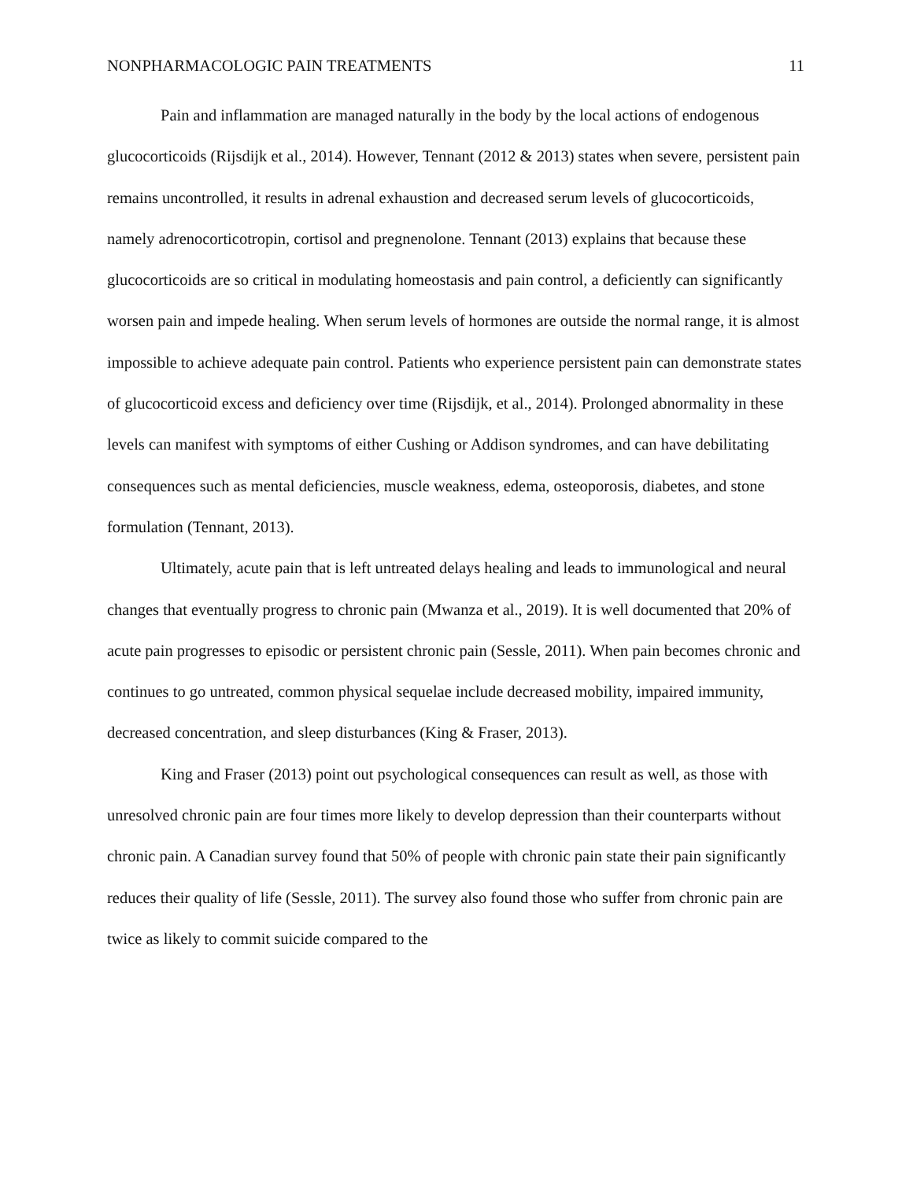NONPHARMACOLOGIC PAIN TREATMENTS 11
Pain and inflammation are managed naturally in the body by the local actions of endogenous glucocorticoids (Rijsdijk et al., 2014). However, Tennant (2012 & 2013) states when severe, persistent pain remains uncontrolled, it results in adrenal exhaustion and decreased serum levels of glucocorticoids, namely adrenocorticotropin, cortisol and pregnenolone. Tennant (2013) explains that because these glucocorticoids are so critical in modulating homeostasis and pain control, a deficiently can significantly worsen pain and impede healing. When serum levels of hormones are outside the normal range, it is almost impossible to achieve adequate pain control. Patients who experience persistent pain can demonstrate states of glucocorticoid excess and deficiency over time (Rijsdijk, et al., 2014). Prolonged abnormality in these levels can manifest with symptoms of either Cushing or Addison syndromes, and can have debilitating consequences such as mental deficiencies, muscle weakness, edema, osteoporosis, diabetes, and stone formulation (Tennant, 2013).
Ultimately, acute pain that is left untreated delays healing and leads to immunological and neural changes that eventually progress to chronic pain (Mwanza et al., 2019). It is well documented that 20% of acute pain progresses to episodic or persistent chronic pain (Sessle, 2011). When pain becomes chronic and continues to go untreated, common physical sequelae include decreased mobility, impaired immunity, decreased concentration, and sleep disturbances (King & Fraser, 2013).
King and Fraser (2013) point out psychological consequences can result as well, as those with unresolved chronic pain are four times more likely to develop depression than their counterparts without chronic pain. A Canadian survey found that 50% of people with chronic pain state their pain significantly reduces their quality of life (Sessle, 2011). The survey also found those who suffer from chronic pain are twice as likely to commit suicide compared to the